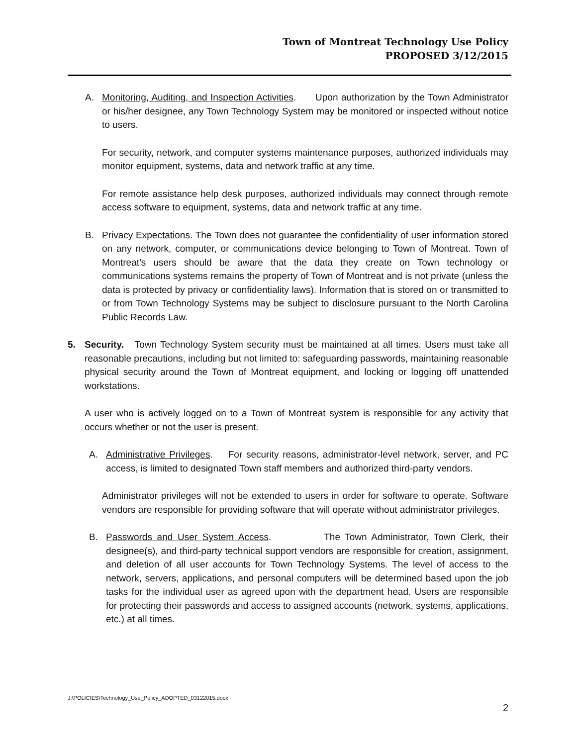Town of Montreat Technology Use Policy
PROPOSED 3/12/2015
A. Monitoring, Auditing, and Inspection Activities. Upon authorization by the Town Administrator or his/her designee, any Town Technology System may be monitored or inspected without notice to users.
For security, network, and computer systems maintenance purposes, authorized individuals may monitor equipment, systems, data and network traffic at any time.
For remote assistance help desk purposes, authorized individuals may connect through remote access software to equipment, systems, data and network traffic at any time.
B. Privacy Expectations. The Town does not guarantee the confidentiality of user information stored on any network, computer, or communications device belonging to Town of Montreat. Town of Montreat’s users should be aware that the data they create on Town technology or communications systems remains the property of Town of Montreat and is not private (unless the data is protected by privacy or confidentiality laws). Information that is stored on or transmitted to or from Town Technology Systems may be subject to disclosure pursuant to the North Carolina Public Records Law.
5. Security. Town Technology System security must be maintained at all times. Users must take all reasonable precautions, including but not limited to: safeguarding passwords, maintaining reasonable physical security around the Town of Montreat equipment, and locking or logging off unattended workstations.
A user who is actively logged on to a Town of Montreat system is responsible for any activity that occurs whether or not the user is present.
A. Administrative Privileges. For security reasons, administrator-level network, server, and PC access, is limited to designated Town staff members and authorized third-party vendors.
Administrator privileges will not be extended to users in order for software to operate. Software vendors are responsible for providing software that will operate without administrator privileges.
B. Passwords and User System Access. The Town Administrator, Town Clerk, their designee(s), and third-party technical support vendors are responsible for creation, assignment, and deletion of all user accounts for Town Technology Systems. The level of access to the network, servers, applications, and personal computers will be determined based upon the job tasks for the individual user as agreed upon with the department head. Users are responsible for protecting their passwords and access to assigned accounts (network, systems, applications, etc.) at all times.
J:\POLICIES\Technology_Use_Policy_ADOPTED_03122015.docx
2